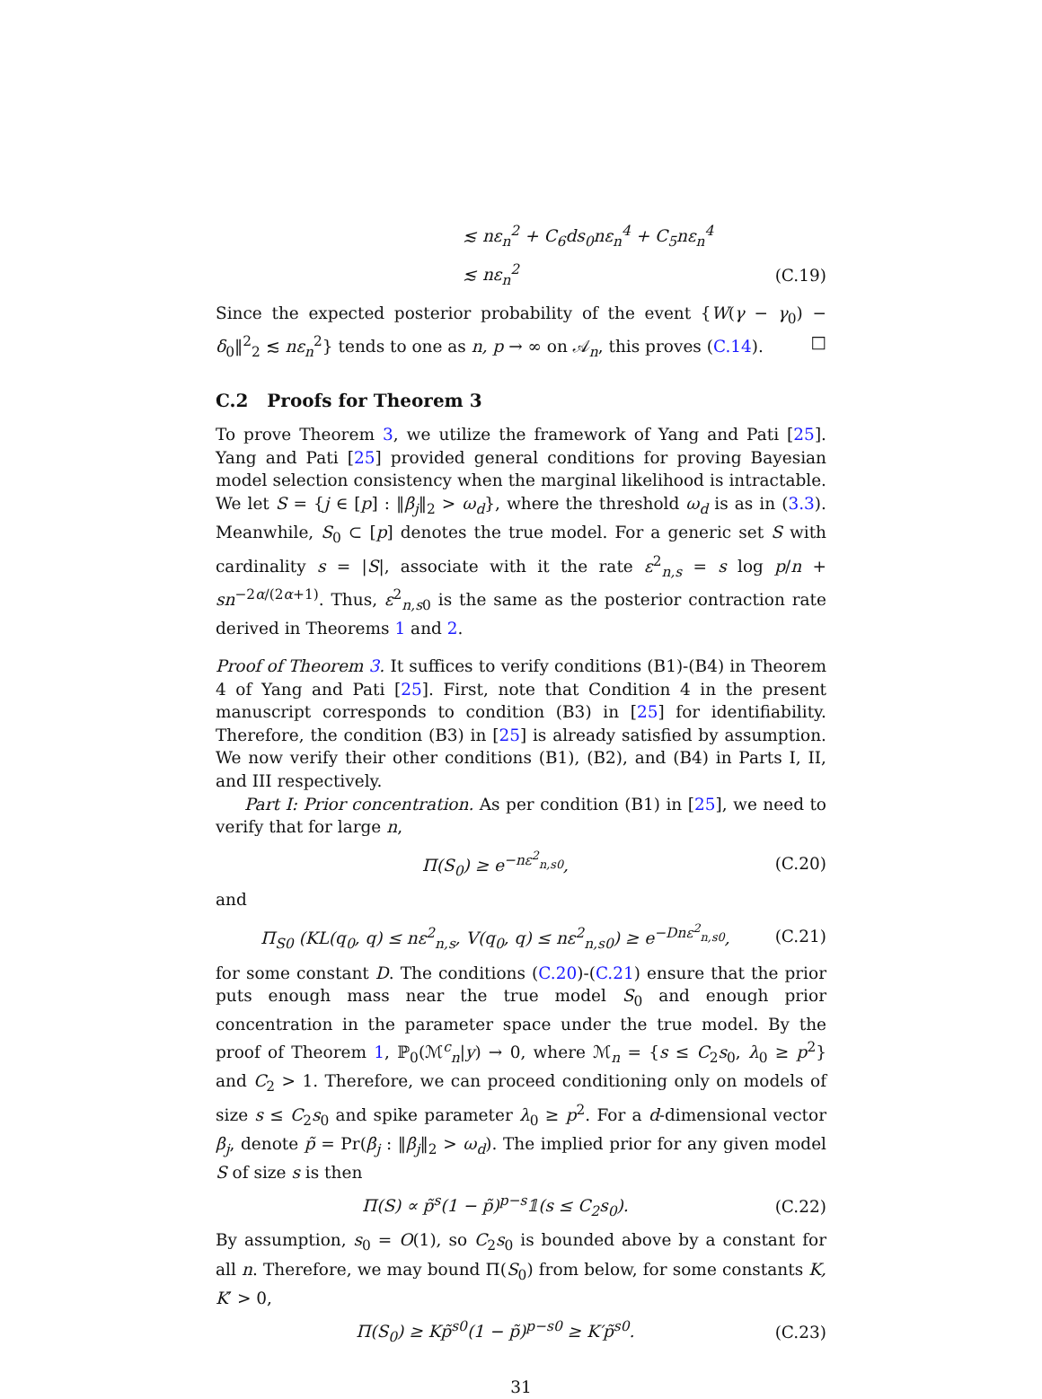≲ nε<sub>n</sub><sup>2</sup> + C<sub>6</sub>ds<sub>0</sub>nε<sub>n</sub><sup>4</sup> + C<sub>5</sub>nε<sub>n</sub><sup>4</sup>
≲ nε<sub>n</sub><sup>2</sup> (C.19)
Since the expected posterior probability of the event {W(γ − γ<sub>0</sub>) − δ<sub>0</sub>‖<sup>2</sup><sub>2</sub> ≲ nε<sub>n</sub><sup>2</sup>} tends to one as n, p → ∞ on 𝒜<sub>n</sub>, this proves (C.14). □
C.2 Proofs for Theorem 3
To prove Theorem 3, we utilize the framework of Yang and Pati [25]. Yang and Pati [25] provided general conditions for proving Bayesian model selection consistency when the marginal likelihood is intractable. We let S = {j ∈ [p] : ‖β<sub>j</sub>‖<sub>2</sub> > ω<sub>d</sub>}, where the threshold ω<sub>d</sub> is as in (3.3). Meanwhile, S<sub>0</sub> ⊂ [p] denotes the true model. For a generic set S with cardinality s = |S|, associate with it the rate ε<sup>2</sup><sub>n,s</sub> = s log p/n + sn<sup>−2α/(2α+1)</sup>. Thus, ε<sup>2</sup><sub>n,s0</sub> is the same as the posterior contraction rate derived in Theorems 1 and 2.
Proof of Theorem 3. It suffices to verify conditions (B1)-(B4) in Theorem 4 of Yang and Pati [25]. First, note that Condition 4 in the present manuscript corresponds to condition (B3) in [25] for identifiability. Therefore, the condition (B3) in [25] is already satisfied by assumption. We now verify their other conditions (B1), (B2), and (B4) in Parts I, II, and III respectively.
Part I: Prior concentration. As per condition (B1) in [25], we need to verify that for large n,
Π(S<sub>0</sub>) ≥ e<sup>−nε<sup>2</sup><sub>n,s0</sub></sup>, (C.20)
and
Π<sub>S0</sub> (KL(q<sub>0</sub>, q) ≤ nε<sup>2</sup><sub>n,s</sub>, V(q<sub>0</sub>, q) ≤ nε<sup>2</sup><sub>n,s0</sub>) ≥ e<sup>−Dnε<sup>2</sup><sub>n,s0</sub></sup>, (C.21)
for some constant D. The conditions (C.20)-(C.21) ensure that the prior puts enough mass near the true model S<sub>0</sub> and enough prior concentration in the parameter space under the true model. By the proof of Theorem 1, ℙ<sub>0</sub>(ℳ<sup>c</sup><sub>n</sub>|y) → 0, where ℳ<sub>n</sub> = {s ≤ C<sub>2</sub>s<sub>0</sub>, λ<sub>0</sub> ≥ p<sup>2</sup>} and C<sub>2</sub> > 1. Therefore, we can proceed conditioning only on models of size s ≤ C<sub>2</sub>s<sub>0</sub> and spike parameter λ<sub>0</sub> ≥ p<sup>2</sup>. For a d-dimensional vector β<sub>j</sub>, denote p̃ = Pr(β<sub>j</sub> : ‖β<sub>j</sub>‖<sub>2</sub> > ω<sub>d</sub>). The implied prior for any given model S of size s is then
Π(S) ∝ p̃<sup>s</sup>(1 − p̃)<sup>p−s</sup>𝟙(s ≤ C<sub>2</sub>s<sub>0</sub>). (C.22)
By assumption, s<sub>0</sub> = O(1), so C<sub>2</sub>s<sub>0</sub> is bounded above by a constant for all n. Therefore, we may bound Π(S<sub>0</sub>) from below, for some constants K, K′ > 0,
Π(S<sub>0</sub>) ≥ Kp̃<sup>s0</sup>(1 − p̃)<sup>p−s0</sup> ≥ K′p̃<sup>s0</sup>. (C.23)
31